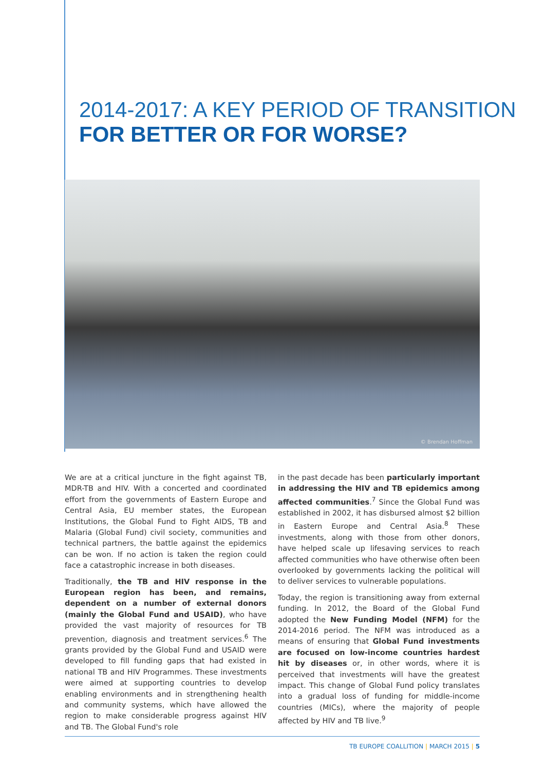2014-2017: A KEY PERIOD OF TRANSITION
FOR BETTER OR FOR WORSE?
© Brendan Hoffman
We are at a critical juncture in the fight against TB, MDR-TB and HIV. With a concerted and coordinated effort from the governments of Eastern Europe and Central Asia, EU member states, the European Institutions, the Global Fund to Fight AIDS, TB and Malaria (Global Fund) civil society, communities and technical partners, the battle against the epidemics can be won. If no action is taken the region could face a catastrophic increase in both diseases.
Traditionally, the TB and HIV response in the European region has been, and remains, dependent on a number of external donors (mainly the Global Fund and USAID), who have provided the vast majority of resources for TB prevention, diagnosis and treatment services.<sup>6</sup> The grants provided by the Global Fund and USAID were developed to fill funding gaps that had existed in national TB and HIV Programmes. These investments were aimed at supporting countries to develop enabling environments and in strengthening health and community systems, which have allowed the region to make considerable progress against HIV and TB. The Global Fund's role
in the past decade has been particularly important in addressing the HIV and TB epidemics among affected communities.<sup>7</sup> Since the Global Fund was established in 2002, it has disbursed almost $2 billion in Eastern Europe and Central Asia.<sup>8</sup> These investments, along with those from other donors, have helped scale up lifesaving services to reach affected communities who have otherwise often been overlooked by governments lacking the political will to deliver services to vulnerable populations.
Today, the region is transitioning away from external funding. In 2012, the Board of the Global Fund adopted the New Funding Model (NFM) for the 2014-2016 period. The NFM was introduced as a means of ensuring that Global Fund investments are focused on low-income countries hardest hit by diseases or, in other words, where it is perceived that investments will have the greatest impact. This change of Global Fund policy translates into a gradual loss of funding for middle-income countries (MICs), where the majority of people affected by HIV and TB live.<sup>9</sup>
TB EUROPE COALLITION | MARCH 2015 | 5